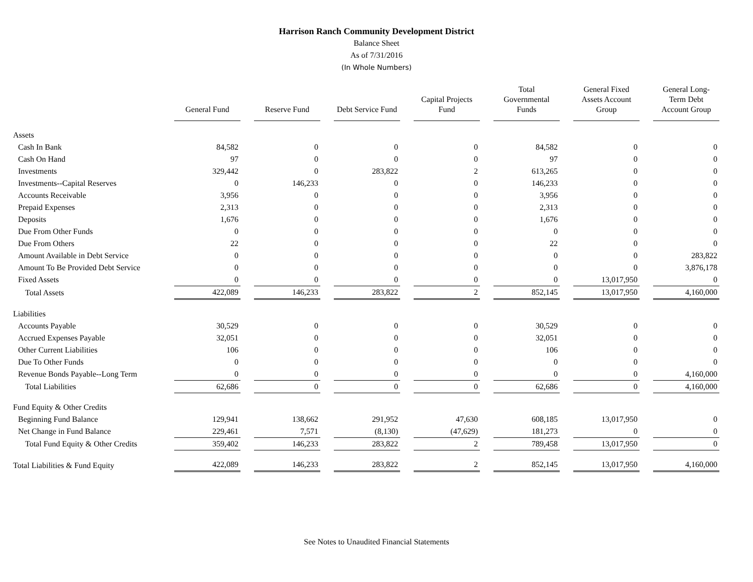Harrison Ranch Community Development District
Balance Sheet
As of 7/31/2016
(In Whole Numbers)
| | General Fund | Reserve Fund | Debt Service Fund | Capital Projects Fund | Total Governmental Funds | General Fixed Assets Account Group | General Long-Term Debt Account Group |
| --- | --- | --- | --- | --- | --- | --- | --- |
| Assets | | | | | | | |
| Cash In Bank | 84,582 | 0 | 0 | 0 | 84,582 | 0 | 0 |
| Cash On Hand | 97 | 0 | 0 | 0 | 97 | 0 | 0 |
| Investments | 329,442 | 0 | 283,822 | 2 | 613,265 | 0 | 0 |
| Investments--Capital Reserves | 0 | 146,233 | 0 | 0 | 146,233 | 0 | 0 |
| Accounts Receivable | 3,956 | 0 | 0 | 0 | 3,956 | 0 | 0 |
| Prepaid Expenses | 2,313 | 0 | 0 | 0 | 2,313 | 0 | 0 |
| Deposits | 1,676 | 0 | 0 | 0 | 1,676 | 0 | 0 |
| Due From Other Funds | 0 | 0 | 0 | 0 | 0 | 0 | 0 |
| Due From Others | 22 | 0 | 0 | 0 | 22 | 0 | 0 |
| Amount Available in Debt Service | 0 | 0 | 0 | 0 | 0 | 0 | 283,822 |
| Amount To Be Provided Debt Service | 0 | 0 | 0 | 0 | 0 | 0 | 3,876,178 |
| Fixed Assets | 0 | 0 | 0 | 0 | 0 | 13,017,950 | 0 |
| Total Assets | 422,089 | 146,233 | 283,822 | 2 | 852,145 | 13,017,950 | 4,160,000 |
| Liabilities | | | | | | | |
| Accounts Payable | 30,529 | 0 | 0 | 0 | 30,529 | 0 | 0 |
| Accrued Expenses Payable | 32,051 | 0 | 0 | 0 | 32,051 | 0 | 0 |
| Other Current Liabilities | 106 | 0 | 0 | 0 | 106 | 0 | 0 |
| Due To Other Funds | 0 | 0 | 0 | 0 | 0 | 0 | 0 |
| Revenue Bonds Payable--Long Term | 0 | 0 | 0 | 0 | 0 | 0 | 4,160,000 |
| Total Liabilities | 62,686 | 0 | 0 | 0 | 62,686 | 0 | 4,160,000 |
| Fund Equity & Other Credits | | | | | | | |
| Beginning Fund Balance | 129,941 | 138,662 | 291,952 | 47,630 | 608,185 | 13,017,950 | 0 |
| Net Change in Fund Balance | 229,461 | 7,571 | (8,130) | (47,629) | 181,273 | 0 | 0 |
| Total Fund Equity & Other Credits | 359,402 | 146,233 | 283,822 | 2 | 789,458 | 13,017,950 | 0 |
| Total Liabilities & Fund Equity | 422,089 | 146,233 | 283,822 | 2 | 852,145 | 13,017,950 | 4,160,000 |
See Notes to Unaudited Financial Statements